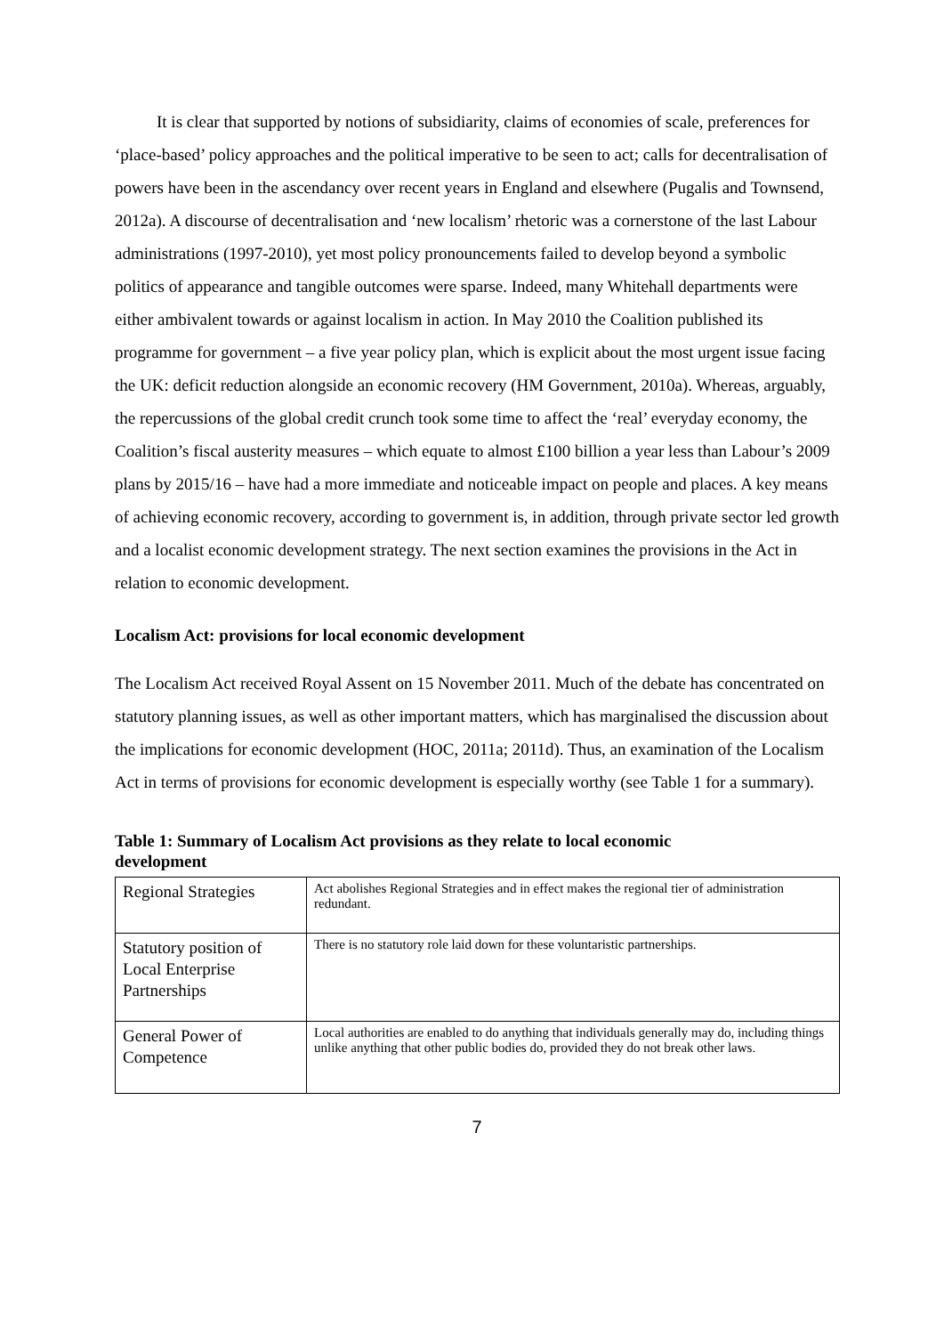It is clear that supported by notions of subsidiarity, claims of economies of scale, preferences for ‘place-based’ policy approaches and the political imperative to be seen to act; calls for decentralisation of powers have been in the ascendancy over recent years in England and elsewhere (Pugalis and Townsend, 2012a). A discourse of decentralisation and ‘new localism’ rhetoric was a cornerstone of the last Labour administrations (1997-2010), yet most policy pronouncements failed to develop beyond a symbolic politics of appearance and tangible outcomes were sparse. Indeed, many Whitehall departments were either ambivalent towards or against localism in action. In May 2010 the Coalition published its programme for government – a five year policy plan, which is explicit about the most urgent issue facing the UK: deficit reduction alongside an economic recovery (HM Government, 2010a). Whereas, arguably, the repercussions of the global credit crunch took some time to affect the ‘real’ everyday economy, the Coalition’s fiscal austerity measures – which equate to almost £100 billion a year less than Labour’s 2009 plans by 2015/16 – have had a more immediate and noticeable impact on people and places. A key means of achieving economic recovery, according to government is, in addition, through private sector led growth and a localist economic development strategy. The next section examines the provisions in the Act in relation to economic development.
Localism Act: provisions for local economic development
The Localism Act received Royal Assent on 15 November 2011. Much of the debate has concentrated on statutory planning issues, as well as other important matters, which has marginalised the discussion about the implications for economic development (HOC, 2011a; 2011d). Thus, an examination of the Localism Act in terms of provisions for economic development is especially worthy (see Table 1 for a summary).
Table 1: Summary of Localism Act provisions as they relate to local economic development
| Regional Strategies | Act abolishes Regional Strategies and in effect makes the regional tier of administration redundant. |
| Statutory position of Local Enterprise Partnerships | There is no statutory role laid down for these voluntaristic partnerships. |
| General Power of Competence | Local authorities are enabled to do anything that individuals generally may do, including things unlike anything that other public bodies do, provided they do not break other laws. |
7